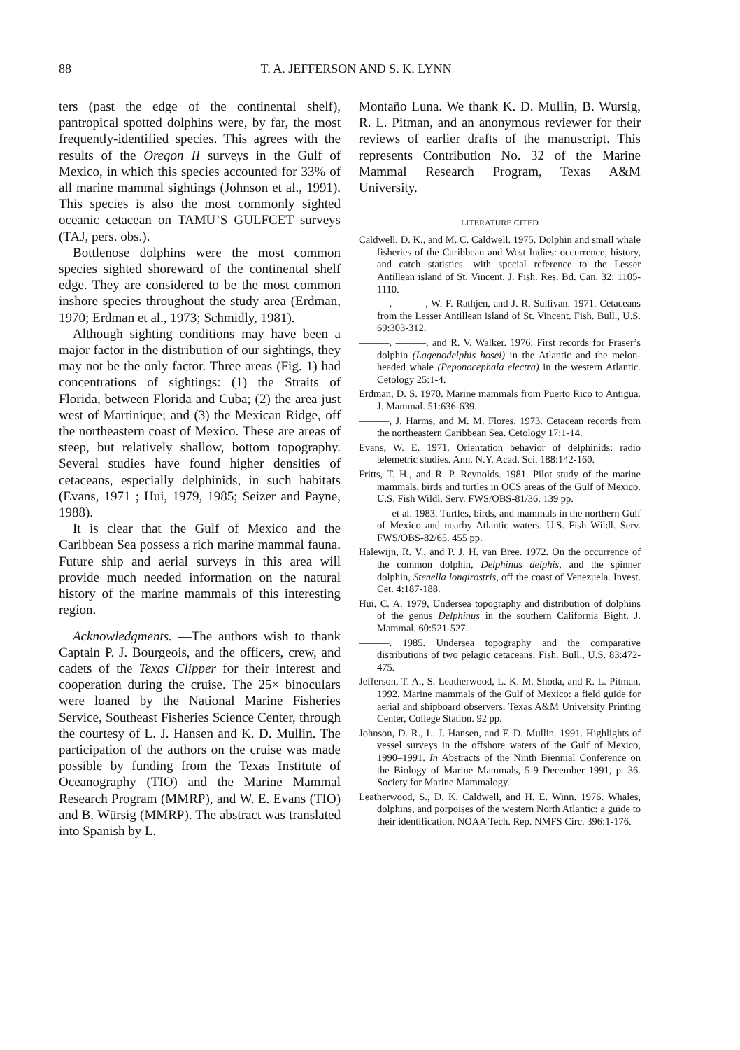88
T. A. JEFFERSON AND S. K. LYNN
ters (past the edge of the continental shelf), pantropical spotted dolphins were, by far, the most frequently-identified species. This agrees with the results of the Oregon II surveys in the Gulf of Mexico, in which this species accounted for 33% of all marine mammal sightings (Johnson et al., 1991). This species is also the most commonly sighted oceanic cetacean on TAMU’S GULFCET surveys (TAJ, pers. obs.).
Bottlenose dolphins were the most common species sighted shoreward of the continental shelf edge. They are considered to be the most common inshore species throughout the study area (Erdman, 1970; Erdman et al., 1973; Schmidly, 1981).
Although sighting conditions may have been a major factor in the distribution of our sightings, they may not be the only factor. Three areas (Fig. 1) had concentrations of sightings: (1) the Straits of Florida, between Florida and Cuba; (2) the area just west of Martinique; and (3) the Mexican Ridge, off the northeastern coast of Mexico. These are areas of steep, but relatively shallow, bottom topography. Several studies have found higher densities of cetaceans, especially delphinids, in such habitats (Evans, 1971 ; Hui, 1979, 1985; Seizer and Payne, 1988).
It is clear that the Gulf of Mexico and the Caribbean Sea possess a rich marine mammal fauna. Future ship and aerial surveys in this area will provide much needed information on the natural history of the marine mammals of this interesting region.
Acknowledgments. —The authors wish to thank Captain P. J. Bourgeois, and the officers, crew, and cadets of the Texas Clipper for their interest and cooperation during the cruise. The 25× binoculars were loaned by the National Marine Fisheries Service, Southeast Fisheries Science Center, through the courtesy of L. J. Hansen and K. D. Mullin. The participation of the authors on the cruise was made possible by funding from the Texas Institute of Oceanography (TIO) and the Marine Mammal Research Program (MMRP), and W. E. Evans (TIO) and B. Würsig (MMRP). The abstract was translated into Spanish by L.
Montaño Luna. We thank K. D. Mullin, B. Wursig, R. L. Pitman, and an anonymous reviewer for their reviews of earlier drafts of the manuscript. This represents Contribution No. 32 of the Marine Mammal Research Program, Texas A&M University.
LITERATURE CITED
Caldwell, D. K., and M. C. Caldwell. 1975. Dolphin and small whale fisheries of the Caribbean and West Indies: occurrence, history, and catch statistics—with special reference to the Lesser Antillean island of St. Vincent. J. Fish. Res. Bd. Can. 32: 1105-1110.
———, ———, W. F. Rathjen, and J. R. Sullivan. 1971. Cetaceans from the Lesser Antillean island of St. Vincent. Fish. Bull., U.S. 69:303-312.
———, ———, and R. V. Walker. 1976. First records for Fraser’s dolphin (Lagenodelphis hosei) in the Atlantic and the melon-headed whale (Peponocephala electra) in the western Atlantic. Cetology 25:1-4.
Erdman, D. S. 1970. Marine mammals from Puerto Rico to Antigua. J. Mammal. 51:636-639.
———, J. Harms, and M. M. Flores. 1973. Cetacean records from the northeastern Caribbean Sea. Cetology 17:1-14.
Evans, W. E. 1971. Orientation behavior of delphinids: radio telemetric studies. Ann. N.Y. Acad. Sci. 188:142-160.
Fritts, T. H., and R. P. Reynolds. 1981. Pilot study of the marine mammals, birds and turtles in OCS areas of the Gulf of Mexico. U.S. Fish Wildl. Serv. FWS/OBS-81/36. 139 pp.
——— et al. 1983. Turtles, birds, and mammals in the northern Gulf of Mexico and nearby Atlantic waters. U.S. Fish Wildl. Serv. FWS/OBS-82/65. 455 pp.
Halewijn, R. V., and P. J. H. van Bree. 1972. On the occurrence of the common dolphin, Delphinus delphis, and the spinner dolphin, Stenella longirostris, off the coast of Venezuela. Invest. Cet. 4:187-188.
Hui, C. A. 1979, Undersea topography and distribution of dolphins of the genus Delphinus in the southern California Bight. J. Mammal. 60:521-527.
———. 1985. Undersea topography and the comparative distributions of two pelagic cetaceans. Fish. Bull., U.S. 83:472-475.
Jefferson, T. A., S. Leatherwood, L. K. M. Shoda, and R. L. Pitman, 1992. Marine mammals of the Gulf of Mexico: a field guide for aerial and shipboard observers. Texas A&M University Printing Center, College Station. 92 pp.
Johnson, D. R., L. J. Hansen, and F. D. Mullin. 1991. Highlights of vessel surveys in the offshore waters of the Gulf of Mexico, 1990–1991. In Abstracts of the Ninth Biennial Conference on the Biology of Marine Mammals, 5-9 December 1991, p. 36. Society for Marine Mammalogy.
Leatherwood, S., D. K. Caldwell, and H. E. Winn. 1976. Whales, dolphins, and porpoises of the western North Atlantic: a guide to their identification. NOAA Tech. Rep. NMFS Circ. 396:1-176.